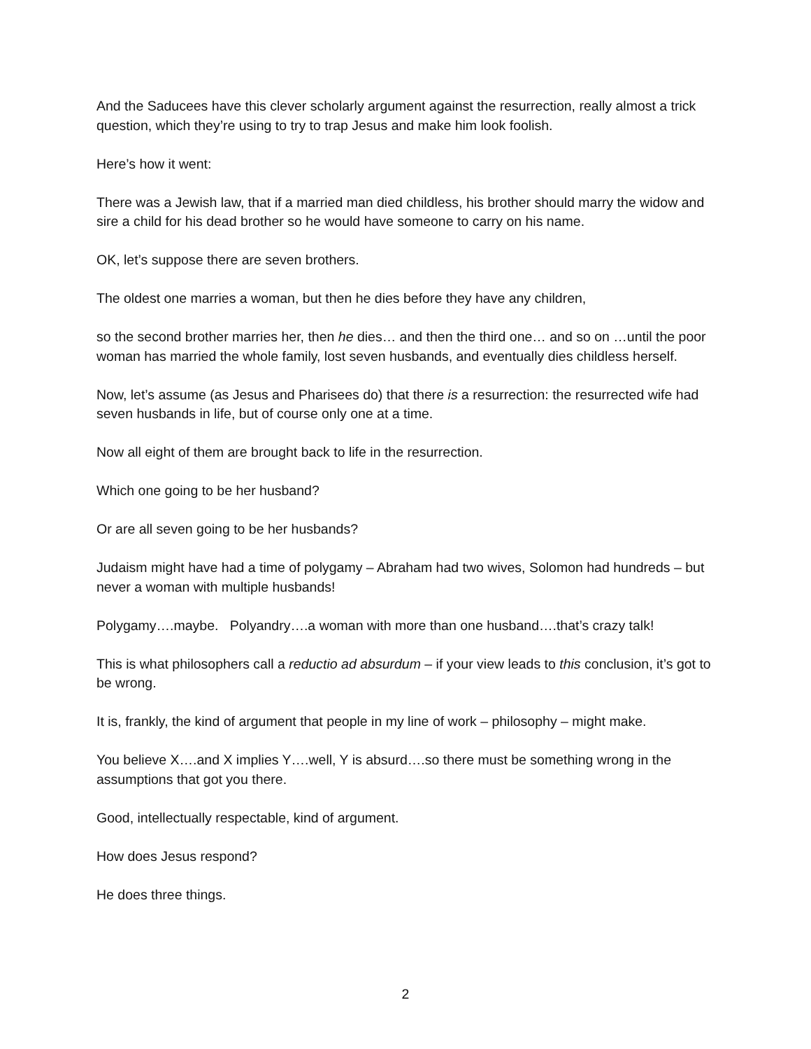And the Saducees have this clever scholarly argument against the resurrection, really almost a trick question, which they’re using to try to trap Jesus and make him look foolish.
Here’s how it went:
There was a Jewish law, that if a married man died childless, his brother should marry the widow and sire a child for his dead brother so he would have someone to carry on his name.
OK, let’s suppose there are seven brothers.
The oldest one marries a woman, but then he dies before they have any children,
so the second brother marries her, then he dies… and then the third one… and so on …until the poor woman has married the whole family, lost seven husbands, and eventually dies childless herself.
Now, let’s assume (as Jesus and Pharisees do) that there is a resurrection: the resurrected wife had seven husbands in life, but of course only one at a time.
Now all eight of them are brought back to life in the resurrection.
Which one going to be her husband?
Or are all seven going to be her husbands?
Judaism might have had a time of polygamy – Abraham had two wives, Solomon had hundreds – but never a woman with multiple husbands!
Polygamy….maybe. Polyandry….a woman with more than one husband….that’s crazy talk!
This is what philosophers call a reductio ad absurdum – if your view leads to this conclusion, it’s got to be wrong.
It is, frankly, the kind of argument that people in my line of work – philosophy – might make.
You believe X….and X implies Y….well, Y is absurd….so there must be something wrong in the assumptions that got you there.
Good, intellectually respectable, kind of argument.
How does Jesus respond?
He does three things.
2